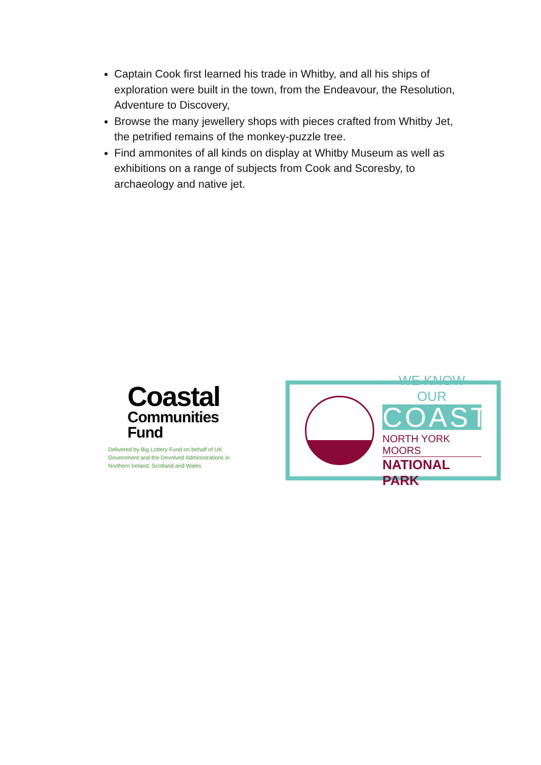Captain Cook first learned his trade in Whitby, and all his ships of exploration were built in the town, from the Endeavour, the Resolution, Adventure to Discovery,
Browse the many jewellery shops with pieces crafted from Whitby Jet, the petrified remains of the monkey-puzzle tree.
Find ammonites of all kinds on display at Whitby Museum as well as exhibitions on a range of subjects from Cook and Scoresby, to archaeology and native jet.
Coastal
Communities
Fund
Delivered by Big Lottery Fund on behalf of UK Government and the Devolved Administrations in Northern Ireland, Scotland and Wales
WE KNOW OUR
COAST
NORTH YORK MOORS
NATIONAL PARK